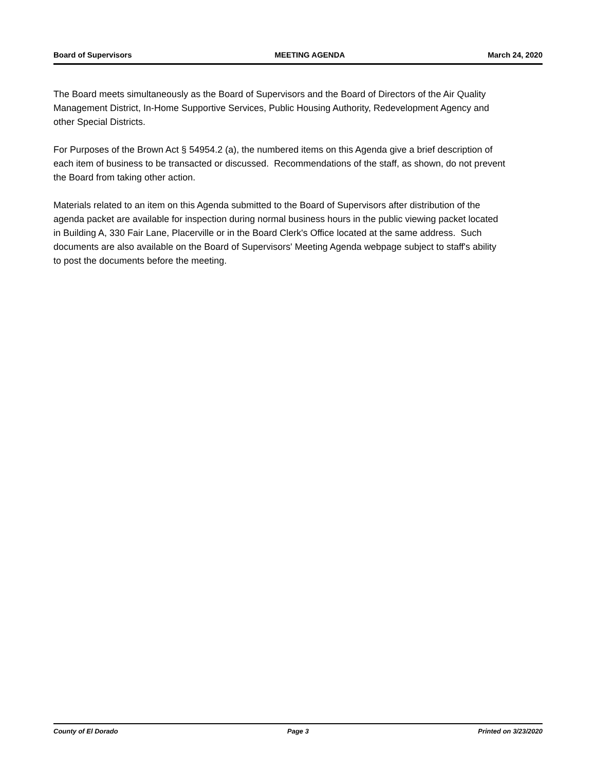Board of Supervisors MEETING AGENDA March 24, 2020
The Board meets simultaneously as the Board of Supervisors and the Board of Directors of the Air Quality Management District, In-Home Supportive Services, Public Housing Authority, Redevelopment Agency and other Special Districts.
For Purposes of the Brown Act § 54954.2 (a), the numbered items on this Agenda give a brief description of each item of business to be transacted or discussed. Recommendations of the staff, as shown, do not prevent the Board from taking other action.
Materials related to an item on this Agenda submitted to the Board of Supervisors after distribution of the agenda packet are available for inspection during normal business hours in the public viewing packet located in Building A, 330 Fair Lane, Placerville or in the Board Clerk's Office located at the same address. Such documents are also available on the Board of Supervisors' Meeting Agenda webpage subject to staff's ability to post the documents before the meeting.
County of El Dorado Page 3 Printed on 3/23/2020